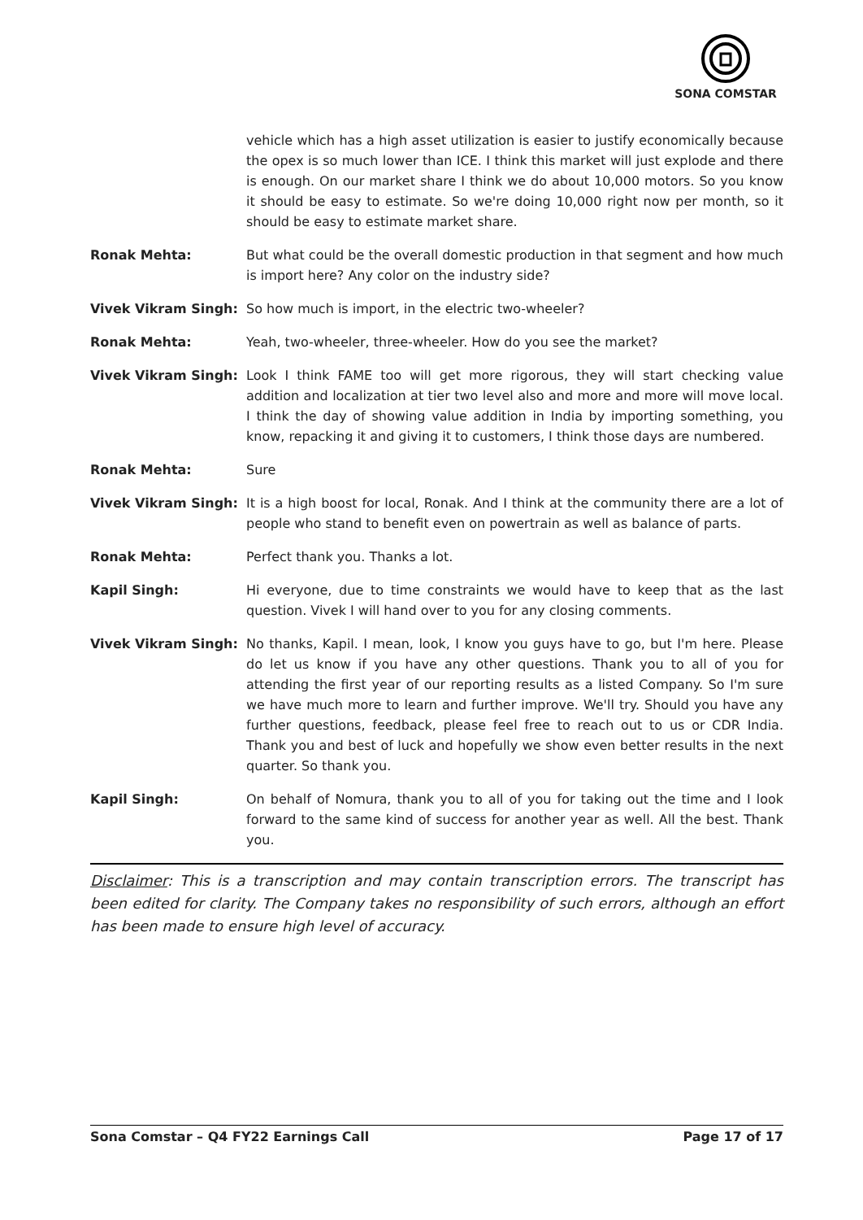SONA COMSTAR
vehicle which has a high asset utilization is easier to justify economically because the opex is so much lower than ICE. I think this market will just explode and there is enough. On our market share I think we do about 10,000 motors. So you know it should be easy to estimate. So we're doing 10,000 right now per month, so it should be easy to estimate market share.
Ronak Mehta: But what could be the overall domestic production in that segment and how much is import here? Any color on the industry side?
Vivek Vikram Singh: So how much is import, in the electric two-wheeler?
Ronak Mehta: Yeah, two-wheeler, three-wheeler. How do you see the market?
Vivek Vikram Singh: Look I think FAME too will get more rigorous, they will start checking value addition and localization at tier two level also and more and more will move local. I think the day of showing value addition in India by importing something, you know, repacking it and giving it to customers, I think those days are numbered.
Ronak Mehta: Sure
Vivek Vikram Singh: It is a high boost for local, Ronak. And I think at the community there are a lot of people who stand to benefit even on powertrain as well as balance of parts.
Ronak Mehta: Perfect thank you. Thanks a lot.
Kapil Singh: Hi everyone, due to time constraints we would have to keep that as the last question. Vivek I will hand over to you for any closing comments.
Vivek Vikram Singh: No thanks, Kapil. I mean, look, I know you guys have to go, but I'm here. Please do let us know if you have any other questions. Thank you to all of you for attending the first year of our reporting results as a listed Company. So I'm sure we have much more to learn and further improve. We'll try. Should you have any further questions, feedback, please feel free to reach out to us or CDR India. Thank you and best of luck and hopefully we show even better results in the next quarter. So thank you.
Kapil Singh: On behalf of Nomura, thank you to all of you for taking out the time and I look forward to the same kind of success for another year as well. All the best. Thank you.
Disclaimer: This is a transcription and may contain transcription errors. The transcript has been edited for clarity. The Company takes no responsibility of such errors, although an effort has been made to ensure high level of accuracy.
Sona Comstar – Q4 FY22 Earnings Call Page 17 of 17